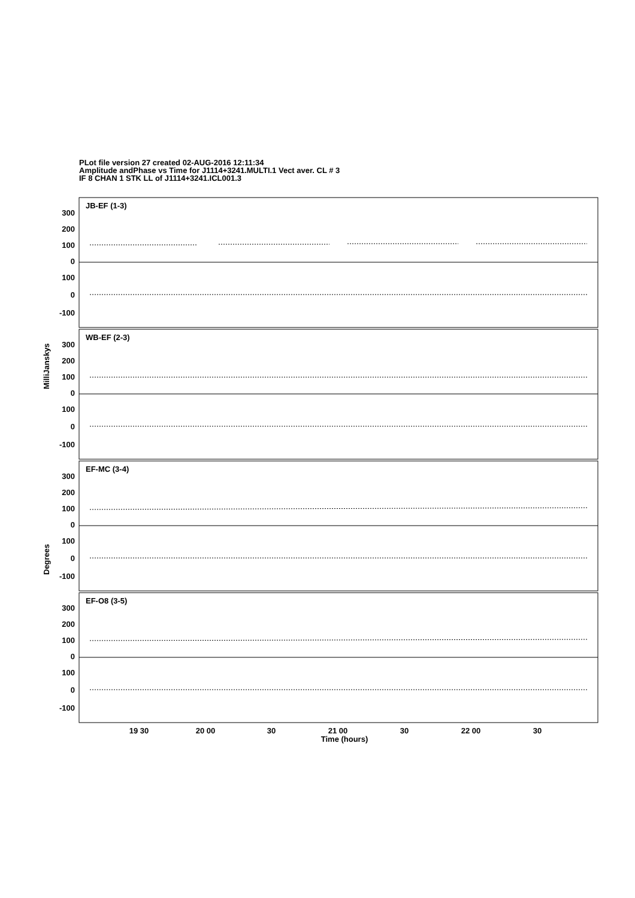PLot file version 27 created 02-AUG-2016 12:11:34
Amplitude andPhase vs Time for J1114+3241.MULTI.1 Vect aver. CL # 3
IF 8 CHAN 1 STK LL of J1114+3241.ICL001.3
300
200
100
0
100
0
-100
300
200
100
0
100
0
-100
300
200
100
0
100
0
-100
300
200
100
0
100
0
-100
JB-EF (1-3)
WB-EF (2-3)
EF-MC (3-4)
EF-O8 (3-5)
MilliJanskys
Degrees
19 30
20 00
30
21 00
30
22 00
30
Time (hours)